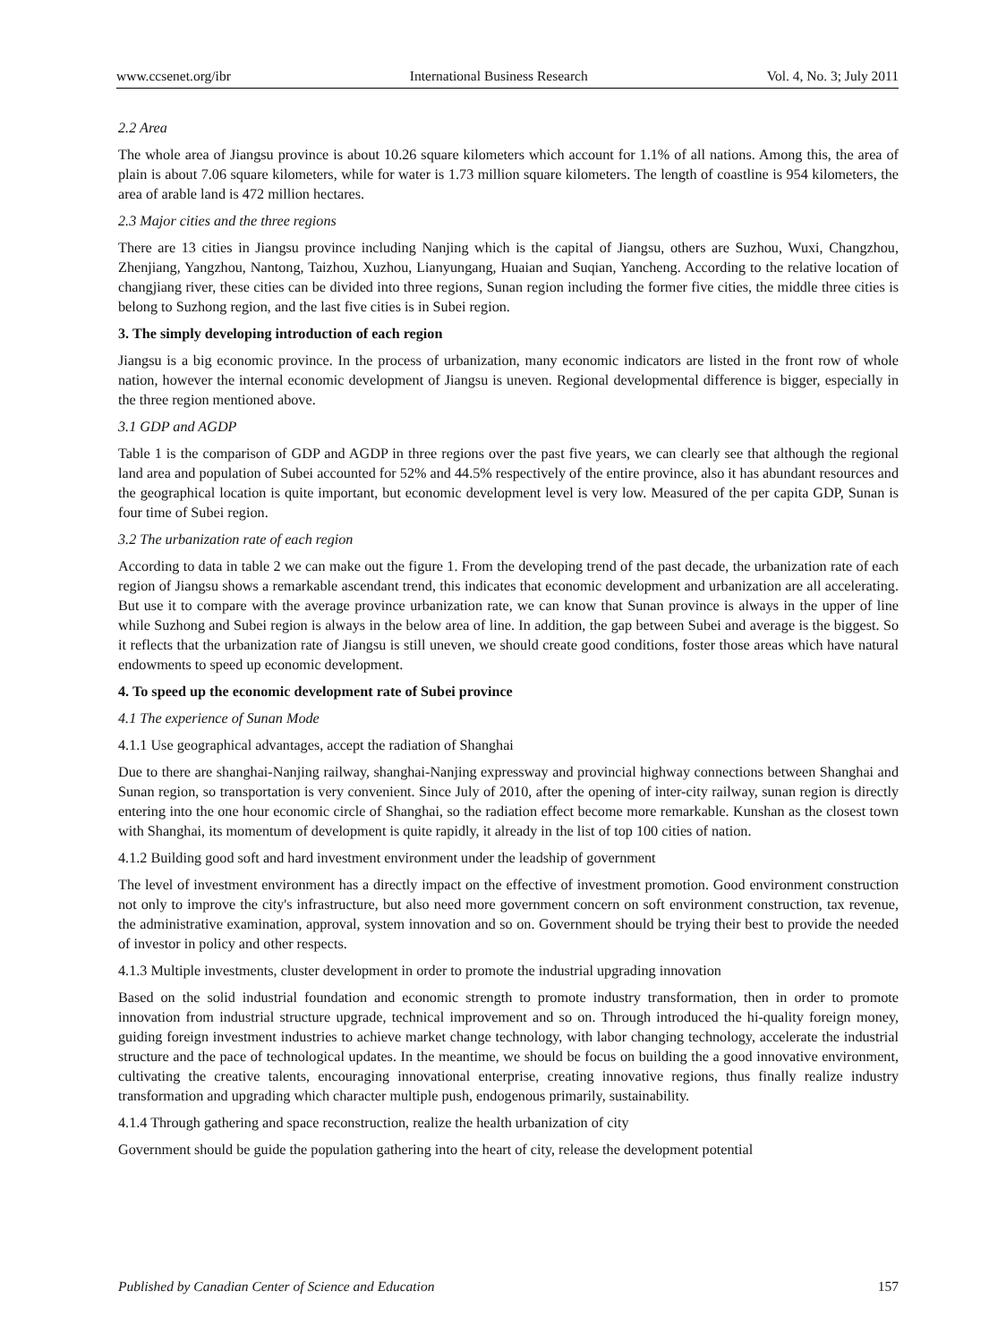www.ccsenet.org/ibr International Business Research Vol. 4, No. 3; July 2011
2.2 Area
The whole area of Jiangsu province is about 10.26 square kilometers which account for 1.1% of all nations. Among this, the area of plain is about 7.06 square kilometers, while for water is 1.73 million square kilometers. The length of coastline is 954 kilometers, the area of arable land is 472 million hectares.
2.3 Major cities and the three regions
There are 13 cities in Jiangsu province including Nanjing which is the capital of Jiangsu, others are Suzhou, Wuxi, Changzhou, Zhenjiang, Yangzhou, Nantong, Taizhou, Xuzhou, Lianyungang, Huaian and Suqian, Yancheng. According to the relative location of changjiang river, these cities can be divided into three regions, Sunan region including the former five cities, the middle three cities is belong to Suzhong region, and the last five cities is in Subei region.
3. The simply developing introduction of each region
Jiangsu is a big economic province. In the process of urbanization, many economic indicators are listed in the front row of whole nation, however the internal economic development of Jiangsu is uneven. Regional developmental difference is bigger, especially in the three region mentioned above.
3.1 GDP and AGDP
Table 1 is the comparison of GDP and AGDP in three regions over the past five years, we can clearly see that although the regional land area and population of Subei accounted for 52% and 44.5% respectively of the entire province, also it has abundant resources and the geographical location is quite important, but economic development level is very low. Measured of the per capita GDP, Sunan is four time of Subei region.
3.2 The urbanization rate of each region
According to data in table 2 we can make out the figure 1. From the developing trend of the past decade, the urbanization rate of each region of Jiangsu shows a remarkable ascendant trend, this indicates that economic development and urbanization are all accelerating. But use it to compare with the average province urbanization rate, we can know that Sunan province is always in the upper of line while Suzhong and Subei region is always in the below area of line. In addition, the gap between Subei and average is the biggest. So it reflects that the urbanization rate of Jiangsu is still uneven, we should create good conditions, foster those areas which have natural endowments to speed up economic development.
4. To speed up the economic development rate of Subei province
4.1 The experience of Sunan Mode
4.1.1 Use geographical advantages, accept the radiation of Shanghai
Due to there are shanghai-Nanjing railway, shanghai-Nanjing expressway and provincial highway connections between Shanghai and Sunan region, so transportation is very convenient. Since July of 2010, after the opening of inter-city railway, sunan region is directly entering into the one hour economic circle of Shanghai, so the radiation effect become more remarkable. Kunshan as the closest town with Shanghai, its momentum of development is quite rapidly, it already in the list of top 100 cities of nation.
4.1.2 Building good soft and hard investment environment under the leadship of government
The level of investment environment has a directly impact on the effective of investment promotion. Good environment construction not only to improve the city's infrastructure, but also need more government concern on soft environment construction, tax revenue, the administrative examination, approval, system innovation and so on. Government should be trying their best to provide the needed of investor in policy and other respects.
4.1.3 Multiple investments, cluster development in order to promote the industrial upgrading innovation
Based on the solid industrial foundation and economic strength to promote industry transformation, then in order to promote innovation from industrial structure upgrade, technical improvement and so on. Through introduced the hi-quality foreign money, guiding foreign investment industries to achieve market change technology, with labor changing technology, accelerate the industrial structure and the pace of technological updates. In the meantime, we should be focus on building the a good innovative environment, cultivating the creative talents, encouraging innovational enterprise, creating innovative regions, thus finally realize industry transformation and upgrading which character multiple push, endogenous primarily, sustainability.
4.1.4 Through gathering and space reconstruction, realize the health urbanization of city
Government should be guide the population gathering into the heart of city, release the development potential
Published by Canadian Center of Science and Education 157